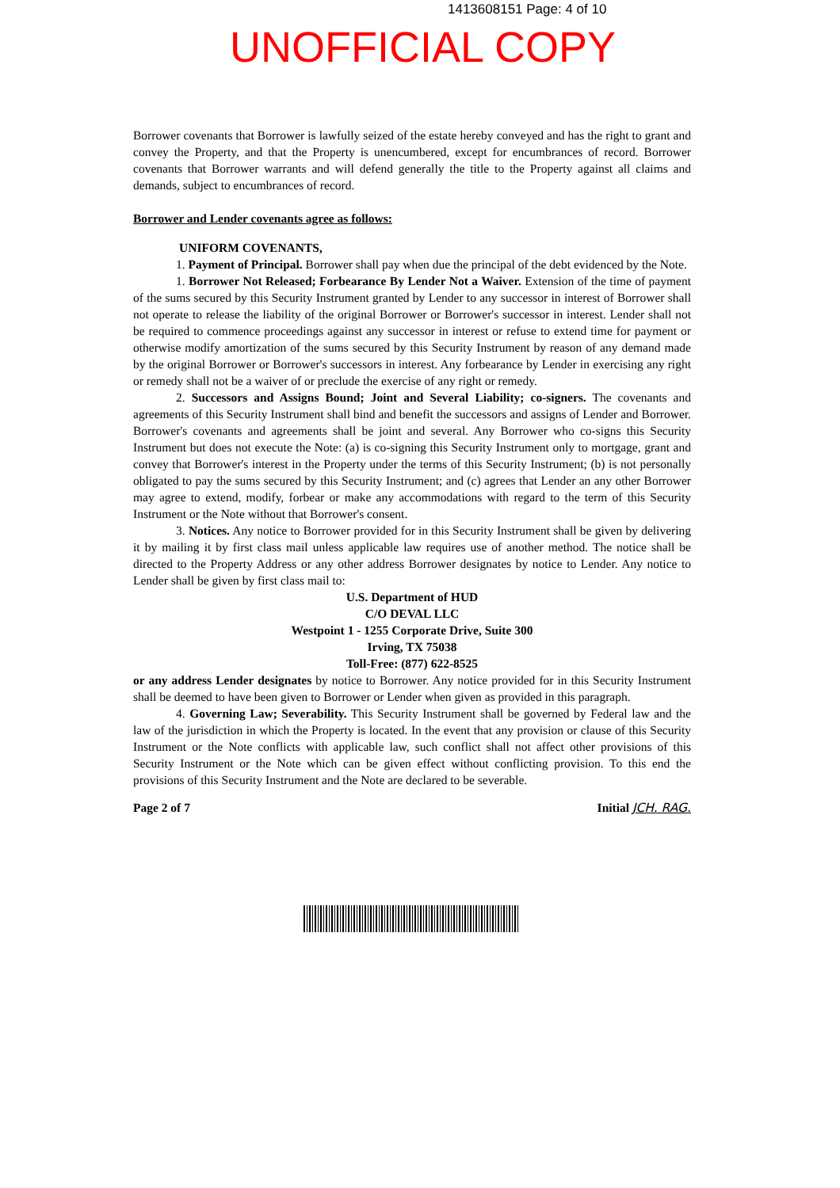1413608151 Page: 4 of 10
UNOFFICIAL COPY
Borrower covenants that Borrower is lawfully seized of the estate hereby conveyed and has the right to grant and convey the Property, and that the Property is unencumbered, except for encumbrances of record. Borrower covenants that Borrower warrants and will defend generally the title to the Property against all claims and demands, subject to encumbrances of record.
Borrower and Lender covenants agree as follows:
UNIFORM COVENANTS,
1. Payment of Principal. Borrower shall pay when due the principal of the debt evidenced by the Note.
1. Borrower Not Released; Forbearance By Lender Not a Waiver. Extension of the time of payment of the sums secured by this Security Instrument granted by Lender to any successor in interest of Borrower shall not operate to release the liability of the original Borrower or Borrower's successor in interest. Lender shall not be required to commence proceedings against any successor in interest or refuse to extend time for payment or otherwise modify amortization of the sums secured by this Security Instrument by reason of any demand made by the original Borrower or Borrower's successors in interest. Any forbearance by Lender in exercising any right or remedy shall not be a waiver of or preclude the exercise of any right or remedy.
2. Successors and Assigns Bound; Joint and Several Liability; co-signers. The covenants and agreements of this Security Instrument shall bind and benefit the successors and assigns of Lender and Borrower. Borrower's covenants and agreements shall be joint and several. Any Borrower who co-signs this Security Instrument but does not execute the Note: (a) is co-signing this Security Instrument only to mortgage, grant and convey that Borrower's interest in the Property under the terms of this Security Instrument; (b) is not personally obligated to pay the sums secured by this Security Instrument; and (c) agrees that Lender an any other Borrower may agree to extend, modify, forbear or make any accommodations with regard to the term of this Security Instrument or the Note without that Borrower's consent.
3. Notices. Any notice to Borrower provided for in this Security Instrument shall be given by delivering it by mailing it by first class mail unless applicable law requires use of another method. The notice shall be directed to the Property Address or any other address Borrower designates by notice to Lender. Any notice to Lender shall be given by first class mail to:
U.S. Department of HUD
C/O DEVAL LLC
Westpoint 1 - 1255 Corporate Drive, Suite 300
Irving, TX 75038
Toll-Free: (877) 622-8525
or any address Lender designates by notice to Borrower. Any notice provided for in this Security Instrument shall be deemed to have been given to Borrower or Lender when given as provided in this paragraph.
4. Governing Law; Severability. This Security Instrument shall be governed by Federal law and the law of the jurisdiction in which the Property is located. In the event that any provision or clause of this Security Instrument or the Note conflicts with applicable law, such conflict shall not affect other provisions of this Security Instrument or the Note which can be given effect without conflicting provision. To this end the provisions of this Security Instrument and the Note are declared to be severable.
Page 2 of 7 Initial JCH. RAG.